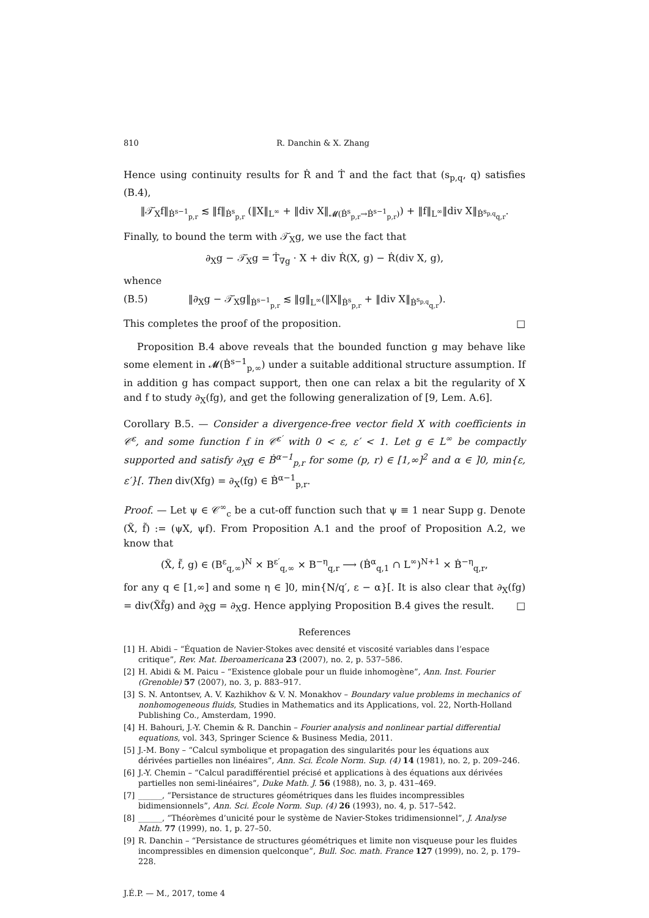810 R. Danchin & X. Zhang
Hence using continuity results for Ṙ and Ṫ and the fact that (s<sub>p,q</sub>, q) satisfies (B.4),
‖𝒯̇<sub>X</sub>f‖<sub>Ḃ<sup>s−1</sup><sub>p,r</sub></sub> ≲ ‖f‖<sub>Ḃ<sup>s</sup><sub>p,r</sub></sub> (‖X‖<sub>L<sup>∞</sup></sub> + ‖div X‖<sub>𝓜(Ḃ<sup>s</sup><sub>p,r</sub>→Ḃ<sup>s−1</sup><sub>p,r</sub>)</sub>) + ‖f‖<sub>L<sup>∞</sup></sub>‖div X‖<sub>Ḃ<sup>s<sub>p,q</sub></sup><sub>q,r</sub></sub>.
Finally, to bound the term with 𝒯̇<sub>X</sub>g, we use the fact that
∂<sub>X</sub>g − 𝒯̇<sub>X</sub>g = Ṫ<sub>∇g</sub> · X + div Ṙ(X, g) − Ṙ(div X, g),
whence
(B.5) ‖∂<sub>X</sub>g − 𝒯̇<sub>X</sub>g‖<sub>Ḃ<sup>s−1</sup><sub>p,r</sub></sub> ≲ ‖g‖<sub>L<sup>∞</sup></sub>(‖X‖<sub>Ḃ<sup>s</sup><sub>p,r</sub></sub> + ‖div X‖<sub>Ḃ<sup>s<sub>p,q</sub></sup><sub>q,r</sub></sub>).
This completes the proof of the proposition. □
Proposition B.4 above reveals that the bounded function g may behave like some element in 𝓜(Ḃ<sup>s−1</sup><sub>p,∞</sub>) under a suitable additional structure assumption. If in addition g has compact support, then one can relax a bit the regularity of X and f to study ∂<sub>X</sub>(fg), and get the following generalization of [9, Lem. A.6].
Corollary B.5. — Consider a divergence-free vector field X with coefficients in 𝒞<sup>ε</sup>, and some function f in 𝒞<sup>ε′</sup> with 0 < ε, ε′ < 1. Let g ∈ L<sup>∞</sup> be compactly supported and satisfy ∂<sub>X</sub>g ∈ Ḃ<sup>α−1</sup><sub>p,r</sub> for some (p, r) ∈ [1,∞]<sup>2</sup> and α ∈ ]0, min{ε, ε′}[. Then div(Xfg) = ∂<sub>X</sub>(fg) ∈ Ḃ<sup>α−1</sup><sub>p,r</sub>.
Proof. — Let ψ ∈ 𝒞<sup>∞</sup><sub>c</sub> be a cut-off function such that ψ ≡ 1 near Supp g. Denote (X̃, f̃) := (ψX, ψf). From Proposition A.1 and the proof of Proposition A.2, we know that
(X̃, f̃, g) ∈ (B<sup>ε</sup><sub>q,∞</sub>)<sup>N</sup> × B<sup>ε′</sup><sub>q,∞</sub> × B<sup>−η</sup><sub>q,r</sub> ⟶ (Ḃ<sup>α</sup><sub>q,1</sub> ∩ L<sup>∞</sup>)<sup>N+1</sup> × Ḃ<sup>−η</sup><sub>q,r</sub>,
for any q ∈ [1,∞] and some η ∈ ]0, min{N/q′, ε − α}[. It is also clear that ∂<sub>X</sub>(fg) = div(X̃f̃g) and ∂<sub>X̃</sub>g = ∂<sub>X</sub>g. Hence applying Proposition B.4 gives the result. □
References
[1] H. Abidi – “Équation de Navier-Stokes avec densité et viscosité variables dans l’espace critique”, Rev. Mat. Iberoamericana 23 (2007), no. 2, p. 537–586.
[2] H. Abidi & M. Paicu – “Existence globale pour un fluide inhomogène”, Ann. Inst. Fourier (Grenoble) 57 (2007), no. 3, p. 883–917.
[3] S. N. Antontsev, A. V. Kazhikhov & V. N. Monakhov – Boundary value problems in mechanics of nonhomogeneous fluids, Studies in Mathematics and its Applications, vol. 22, North-Holland Publishing Co., Amsterdam, 1990.
[4] H. Bahouri, J.-Y. Chemin & R. Danchin – Fourier analysis and nonlinear partial differential equations, vol. 343, Springer Science & Business Media, 2011.
[5] J.-M. Bony – “Calcul symbolique et propagation des singularités pour les équations aux dérivées partielles non linéaires”, Ann. Sci. École Norm. Sup. (4) 14 (1981), no. 2, p. 209–246.
[6] J.-Y. Chemin – “Calcul paradifférentiel précisé et applications à des équations aux dérivées partielles non semi-linéaires”, Duke Math. J. 56 (1988), no. 3, p. 431–469.
[7] ______, “Persistance de structures géométriques dans les fluides incompressibles bidimensionnels”, Ann. Sci. École Norm. Sup. (4) 26 (1993), no. 4, p. 517–542.
[8] ______, “Théorèmes d’unicité pour le système de Navier-Stokes tridimensionnel”, J. Analyse Math. 77 (1999), no. 1, p. 27–50.
[9] R. Danchin – “Persistance de structures géométriques et limite non visqueuse pour les fluides incompressibles en dimension quelconque”, Bull. Soc. math. France 127 (1999), no. 2, p. 179–228.
J.É.P. — M., 2017, tome 4